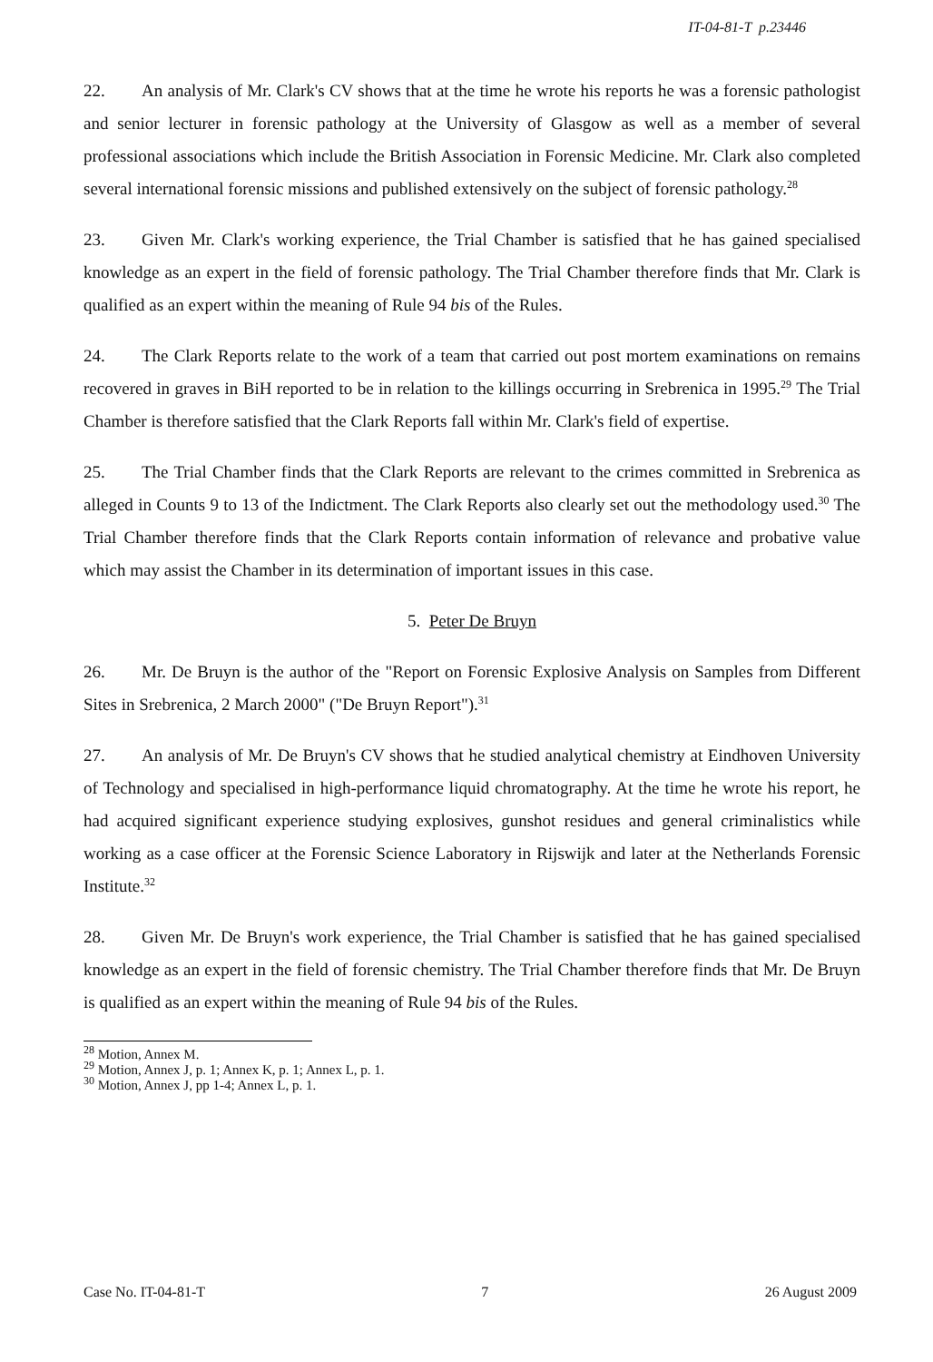IT-04-81-T p.23446
22. An analysis of Mr. Clark's CV shows that at the time he wrote his reports he was a forensic pathologist and senior lecturer in forensic pathology at the University of Glasgow as well as a member of several professional associations which include the British Association in Forensic Medicine. Mr. Clark also completed several international forensic missions and published extensively on the subject of forensic pathology.<sup>28</sup>
23. Given Mr. Clark's working experience, the Trial Chamber is satisfied that he has gained specialised knowledge as an expert in the field of forensic pathology. The Trial Chamber therefore finds that Mr. Clark is qualified as an expert within the meaning of Rule 94 bis of the Rules.
24. The Clark Reports relate to the work of a team that carried out post mortem examinations on remains recovered in graves in BiH reported to be in relation to the killings occurring in Srebrenica in 1995.<sup>29</sup> The Trial Chamber is therefore satisfied that the Clark Reports fall within Mr. Clark's field of expertise.
25. The Trial Chamber finds that the Clark Reports are relevant to the crimes committed in Srebrenica as alleged in Counts 9 to 13 of the Indictment. The Clark Reports also clearly set out the methodology used.<sup>30</sup> The Trial Chamber therefore finds that the Clark Reports contain information of relevance and probative value which may assist the Chamber in its determination of important issues in this case.
5. Peter De Bruyn
26. Mr. De Bruyn is the author of the "Report on Forensic Explosive Analysis on Samples from Different Sites in Srebrenica, 2 March 2000" ("De Bruyn Report").<sup>31</sup>
27. An analysis of Mr. De Bruyn's CV shows that he studied analytical chemistry at Eindhoven University of Technology and specialised in high-performance liquid chromatography. At the time he wrote his report, he had acquired significant experience studying explosives, gunshot residues and general criminalistics while working as a case officer at the Forensic Science Laboratory in Rijswijk and later at the Netherlands Forensic Institute.<sup>32</sup>
28. Given Mr. De Bruyn's work experience, the Trial Chamber is satisfied that he has gained specialised knowledge as an expert in the field of forensic chemistry. The Trial Chamber therefore finds that Mr. De Bruyn is qualified as an expert within the meaning of Rule 94 bis of the Rules.
<sup>28</sup> Motion, Annex M.
<sup>29</sup> Motion, Annex J, p. 1; Annex K, p. 1; Annex L, p. 1.
<sup>30</sup> Motion, Annex J, pp 1-4; Annex L, p. 1.
Case No. IT-04-81-T 7 26 August 2009